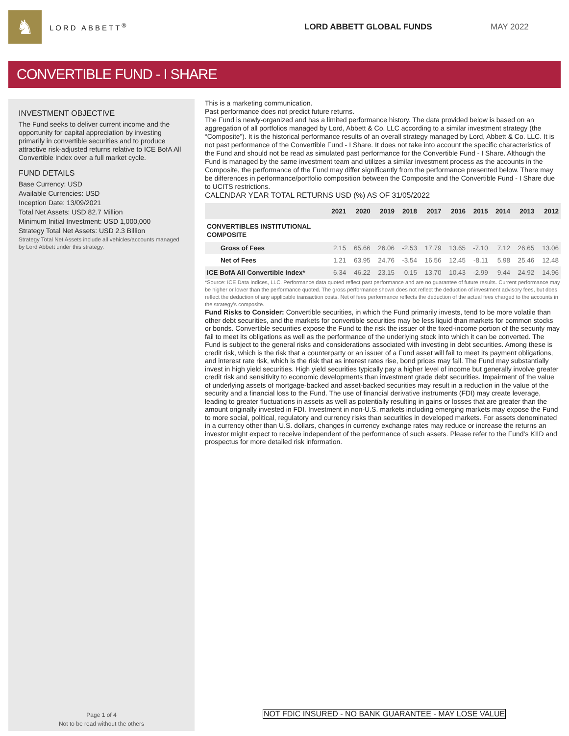♞
LORD ABBETT<sup>®</sup> LORD ABBETT GLOBAL FUNDS MAY 2022
CONVERTIBLE FUND - I SHARE
INVESTMENT OBJECTIVE
The Fund seeks to deliver current income and the opportunity for capital appreciation by investing primarily in convertible securities and to produce attractive risk-adjusted returns relative to ICE BofA All Convertible Index over a full market cycle.
FUND DETAILS
Base Currency: USD
Available Currencies: USD
Inception Date: 13/09/2021
Total Net Assets: USD 82.7 Million
Minimum Initial Investment: USD 1,000,000
Strategy Total Net Assets: USD 2.3 Billion
Strategy Total Net Assets include all vehicles/accounts managed by Lord Abbett under this strategy.
Page 1 of 4
Not to be read without the others
This is a marketing communication.
Past performance does not predict future returns.
The Fund is newly-organized and has a limited performance history. The data provided below is based on an aggregation of all portfolios managed by Lord, Abbett & Co. LLC according to a similar investment strategy (the “Composite”). It is the historical performance results of an overall strategy managed by Lord, Abbett & Co. LLC. It is not past performance of the Convertible Fund - I Share. It does not take into account the specific characteristics of the Fund and should not be read as simulated past performance for the Convertible Fund - I Share. Although the Fund is managed by the same investment team and utilizes a similar investment process as the accounts in the Composite, the performance of the Fund may differ significantly from the performance presented below. There may be differences in performance/portfolio composition between the Composite and the Convertible Fund - I Share due to UCITS restrictions.
CALENDAR YEAR TOTAL RETURNS USD (%) AS OF 31/05/2022
| | 2021 | 2020 | 2019 | 2018 | 2017 | 2016 | 2015 | 2014 | 2013 | 2012 |
| --- | --- | --- | --- | --- | --- | --- | --- | --- | --- | --- |
| CONVERTIBLES INSTITUTIONAL COMPOSITE | | | | | | | | | | |
| Gross of Fees | 2.15 | 65.66 | 26.06 | -2.53 | 17.79 | 13.65 | -7.10 | 7.12 | 26.65 | 13.06 |
| Net of Fees | 1.21 | 63.95 | 24.76 | -3.54 | 16.56 | 12.45 | -8.11 | 5.98 | 25.46 | 12.48 |
| ICE BofA All Convertible Index* | 6.34 | 46.22 | 23.15 | 0.15 | 13.70 | 10.43 | -2.99 | 9.44 | 24.92 | 14.96 |
*Source: ICE Data Indices, LLC. Performance data quoted reflect past performance and are no guarantee of future results. Current performance may be higher or lower than the performance quoted. The gross performance shown does not reflect the deduction of investment advisory fees, but does reflect the deduction of any applicable transaction costs. Net of fees performance reflects the deduction of the actual fees charged to the accounts in the strategy's composite.
Fund Risks to Consider: Convertible securities, in which the Fund primarily invests, tend to be more volatile than other debt securities, and the markets for convertible securities may be less liquid than markets for common stocks or bonds. Convertible securities expose the Fund to the risk the issuer of the fixed-income portion of the security may fail to meet its obligations as well as the performance of the underlying stock into which it can be converted. The Fund is subject to the general risks and considerations associated with investing in debt securities. Among these is credit risk, which is the risk that a counterparty or an issuer of a Fund asset will fail to meet its payment obligations, and interest rate risk, which is the risk that as interest rates rise, bond prices may fall. The Fund may substantially invest in high yield securities. High yield securities typically pay a higher level of income but generally involve greater credit risk and sensitivity to economic developments than investment grade debt securities. Impairment of the value of underlying assets of mortgage-backed and asset-backed securities may result in a reduction in the value of the security and a financial loss to the Fund. The use of financial derivative instruments (FDI) may create leverage, leading to greater fluctuations in assets as well as potentially resulting in gains or losses that are greater than the amount originally invested in FDI. Investment in non-U.S. markets including emerging markets may expose the Fund to more social, political, regulatory and currency risks than securities in developed markets. For assets denominated in a currency other than U.S. dollars, changes in currency exchange rates may reduce or increase the returns an investor might expect to receive independent of the performance of such assets. Please refer to the Fund’s KIID and prospectus for more detailed risk information.
NOT FDIC INSURED - NO BANK GUARANTEE - MAY LOSE VALUE